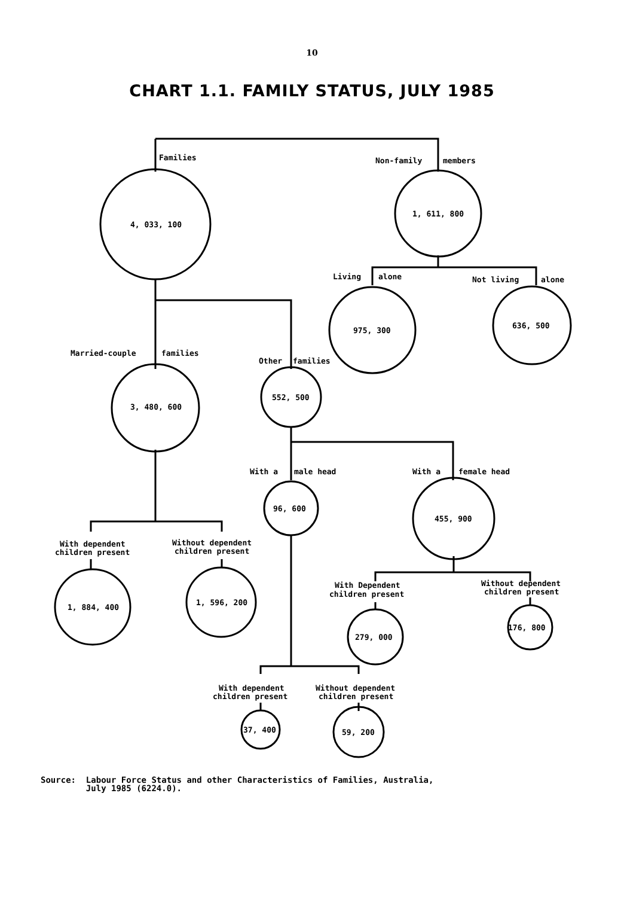10
CHART 1.1. FAMILY STATUS, JULY 1985
Families
Non-family
members
4, 033, 100
1, 611, 800
Living
alone
Not living
alone
975, 300
636, 500
Married-couple
families
Other
families
3, 480, 600
552, 500
With a
male head
With a
female head
96, 600
455, 900
With dependent
children present
Without dependent
children present
With Dependent
children present
Without dependent
children present
1, 884, 400
1, 596, 200
279, 000
176, 800
With dependent
children present
Without dependent
children present
37, 400
59, 200
Source: Labour Force Status and other Characteristics of Families, Australia,
July 1985 (6224.0).